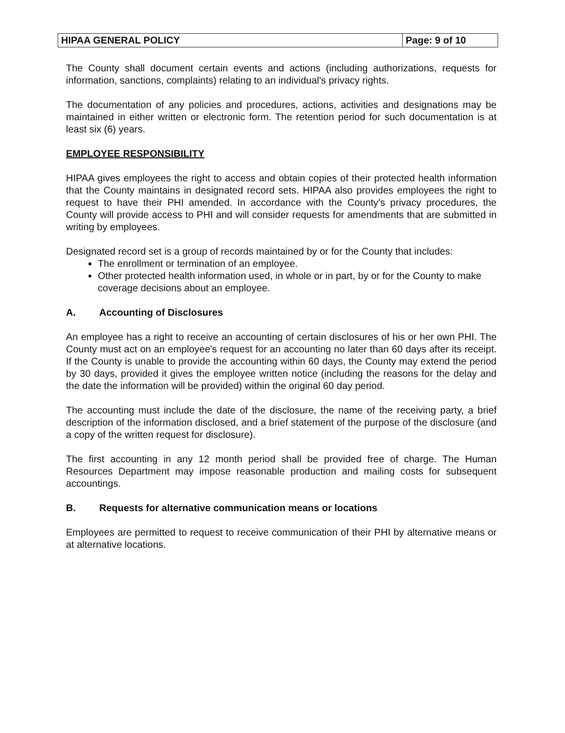HIPAA GENERAL POLICY Page: 9 of 10
The County shall document certain events and actions (including authorizations, requests for information, sanctions, complaints) relating to an individual's privacy rights.
The documentation of any policies and procedures, actions, activities and designations may be maintained in either written or electronic form. The retention period for such documentation is at least six (6) years.
EMPLOYEE RESPONSIBILITY
HIPAA gives employees the right to access and obtain copies of their protected health information that the County maintains in designated record sets. HIPAA also provides employees the right to request to have their PHI amended. In accordance with the County's privacy procedures, the County will provide access to PHI and will consider requests for amendments that are submitted in writing by employees.
Designated record set is a group of records maintained by or for the County that includes:
The enrollment or termination of an employee.
Other protected health information used, in whole or in part, by or for the County to make coverage decisions about an employee.
A. Accounting of Disclosures
An employee has a right to receive an accounting of certain disclosures of his or her own PHI. The County must act on an employee's request for an accounting no later than 60 days after its receipt. If the County is unable to provide the accounting within 60 days, the County may extend the period by 30 days, provided it gives the employee written notice (including the reasons for the delay and the date the information will be provided) within the original 60 day period.
The accounting must include the date of the disclosure, the name of the receiving party, a brief description of the information disclosed, and a brief statement of the purpose of the disclosure (and a copy of the written request for disclosure).
The first accounting in any 12 month period shall be provided free of charge. The Human Resources Department may impose reasonable production and mailing costs for subsequent accountings.
B. Requests for alternative communication means or locations
Employees are permitted to request to receive communication of their PHI by alternative means or at alternative locations.